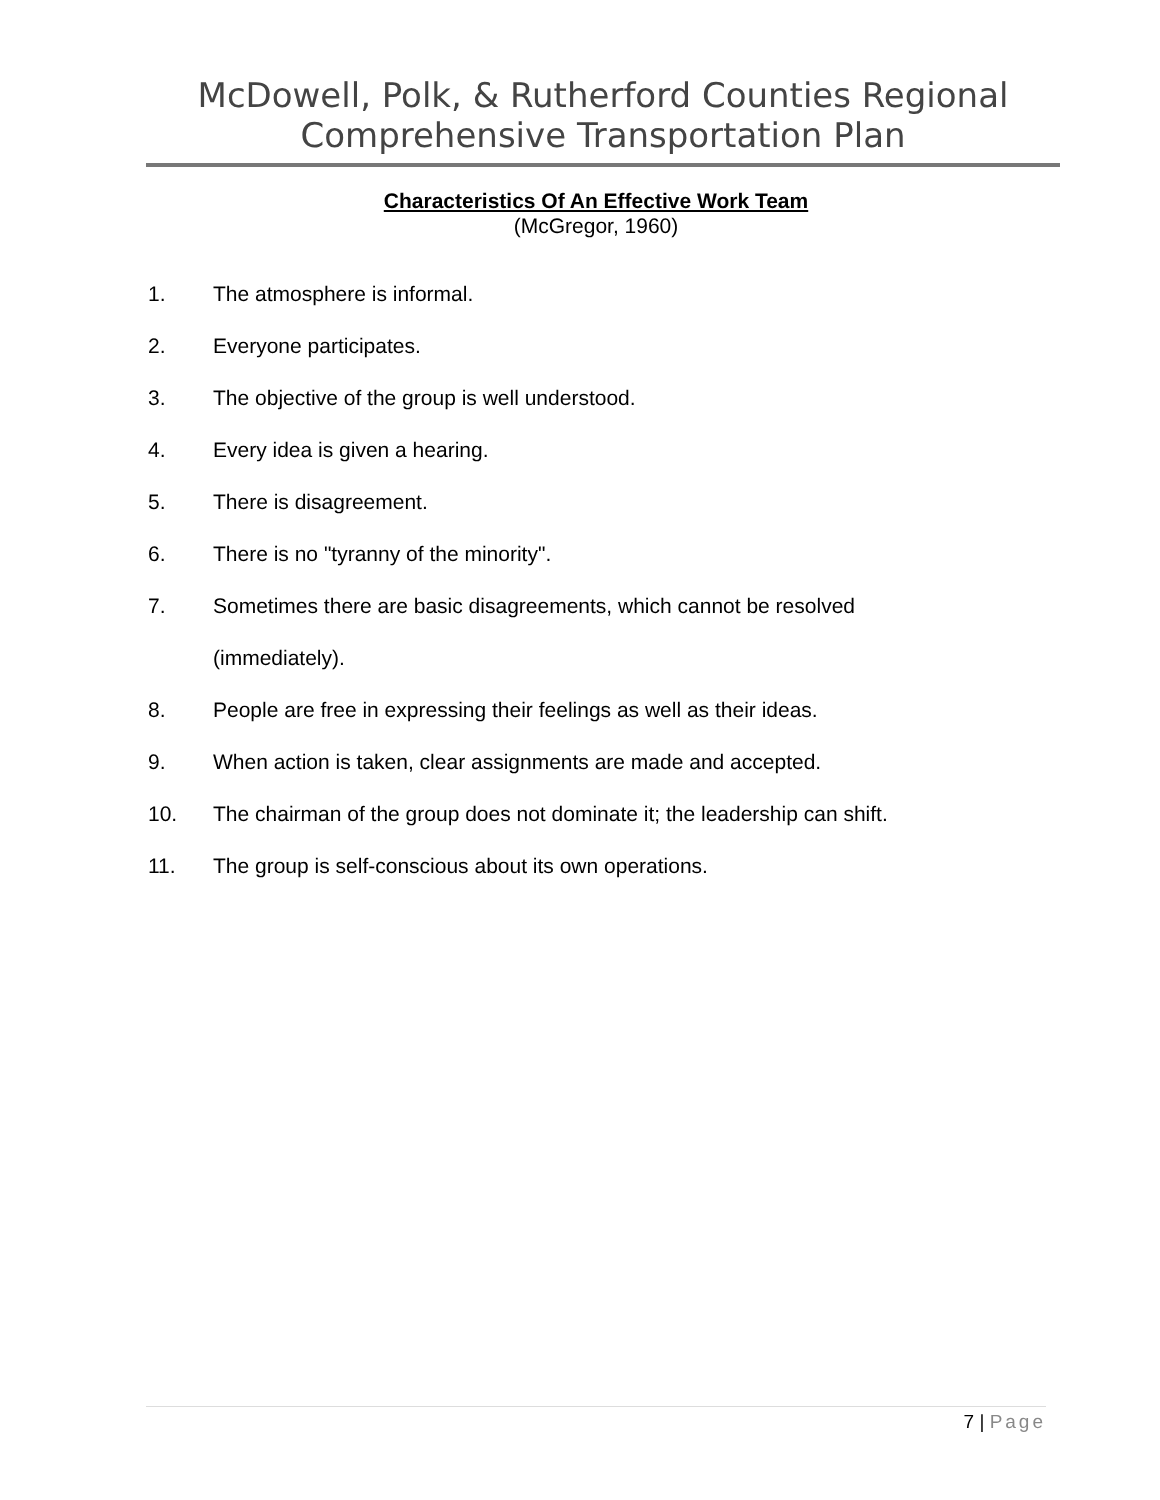McDowell, Polk, & Rutherford Counties Regional
Comprehensive Transportation Plan
Characteristics Of An Effective Work Team
(McGregor, 1960)
1. The atmosphere is informal.
2. Everyone participates.
3. The objective of the group is well understood.
4. Every idea is given a hearing.
5. There is disagreement.
6. There is no "tyranny of the minority".
7. Sometimes there are basic disagreements, which cannot be resolved (immediately).
8. People are free in expressing their feelings as well as their ideas.
9. When action is taken, clear assignments are made and accepted.
10. The chairman of the group does not dominate it; the leadership can shift.
11. The group is self-conscious about its own operations.
7 | Page